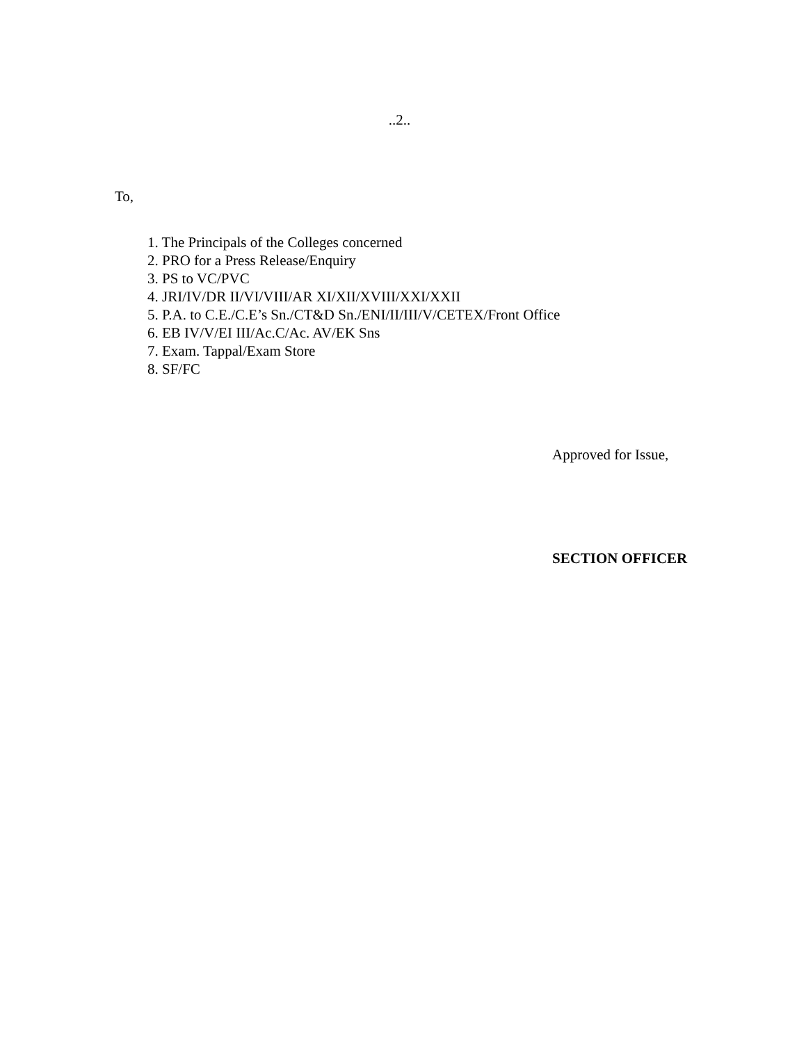..2..
To,
1. The Principals of the Colleges concerned
2. PRO for a Press Release/Enquiry
3. PS to VC/PVC
4. JRI/IV/DR II/VI/VIII/AR XI/XII/XVIII/XXI/XXII
5. P.A. to C.E./C.E’s Sn./CT&D Sn./ENI/II/III/V/CETEX/Front Office
6. EB IV/V/EI III/Ac.C/Ac. AV/EK Sns
7. Exam. Tappal/Exam Store
8. SF/FC
Approved for Issue,
SECTION OFFICER